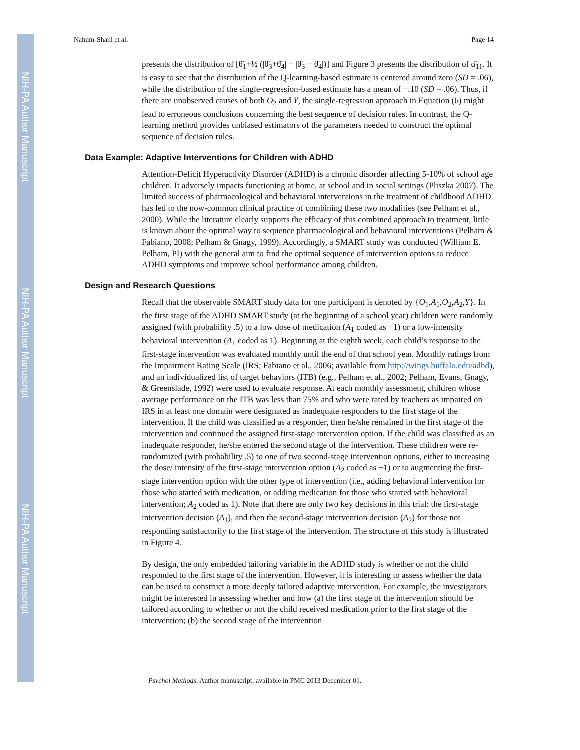NIH-PA Author Manuscript
NIH-PA Author Manuscript
NIH-PA Author Manuscript
Nahum-Shani et al. Page 14
presents the distribution of [θ̂<sub>1</sub>+½ (|θ̂<sub>3</sub>+θ̂<sub>4</sub>| − |θ̂<sub>3</sub> − θ̂<sub>4</sub>|)] and Figure 3 presents the distribution of α̂<sub>11</sub>. It is easy to see that the distribution of the Q-learning-based estimate is centered around zero (SD = .06), while the distribution of the single-regression-based estimate has a mean of −.10 (SD = .06). Thus, if there are unobserved causes of both O<sub>2</sub> and Y, the single-regression approach in Equation (6) might lead to erroneous conclusions concerning the best sequence of decision rules. In contrast, the Q-learning method provides unbiased estimators of the parameters needed to construct the optimal sequence of decision rules.
Data Example: Adaptive Interventions for Children with ADHD
Attention-Deficit Hyperactivity Disorder (ADHD) is a chronic disorder affecting 5-10% of school age children. It adversely impacts functioning at home, at school and in social settings (Pliszka 2007). The limited success of pharmacological and behavioral interventions in the treatment of childhood ADHD has led to the now-common clinical practice of combining these two modalities (see Pelham et al., 2000). While the literature clearly supports the efficacy of this combined approach to treatment, little is known about the optimal way to sequence pharmacological and behavioral interventions (Pelham & Fabiano, 2008; Pelham & Gnagy, 1999). Accordingly, a SMART study was conducted (William E. Pelham, PI) with the general aim to find the optimal sequence of intervention options to reduce ADHD symptoms and improve school performance among children.
Design and Research Questions
Recall that the observable SMART study data for one participant is denoted by {O<sub>1</sub>,A<sub>1</sub>,O<sub>2</sub>,A<sub>2</sub>,Y}. In the first stage of the ADHD SMART study (at the beginning of a school year) children were randomly assigned (with probability .5) to a low dose of medication (A<sub>1</sub> coded as −1) or a low-intensity behavioral intervention (A<sub>1</sub> coded as 1). Beginning at the eighth week, each child’s response to the first-stage intervention was evaluated monthly until the end of that school year. Monthly ratings from the Impairment Rating Scale (IRS; Fabiano et al., 2006; available from http://wings.buffalo.edu/adhd), and an individualized list of target behaviors (ITB) (e.g., Pelham et al., 2002; Pelham, Evans, Gnagy, & Greenslade, 1992) were used to evaluate response. At each monthly assessment, children whose average performance on the ITB was less than 75% and who were rated by teachers as impaired on IRS in at least one domain were designated as inadequate responders to the first stage of the intervention. If the child was classified as a responder, then he/she remained in the first stage of the intervention and continued the assigned first-stage intervention option. If the child was classified as an inadequate responder, he/she entered the second stage of the intervention. These children were re-randomized (with probability .5) to one of two second-stage intervention options, either to increasing the dose/ intensity of the first-stage intervention option (A<sub>2</sub> coded as −1) or to augmenting the first-stage intervention option with the other type of intervention (i.e., adding behavioral intervention for those who started with medication, or adding medication for those who started with behavioral intervention; A<sub>2</sub> coded as 1). Note that there are only two key decisions in this trial: the first-stage intervention decision (A<sub>1</sub>), and then the second-stage intervention decision (A<sub>2</sub>) for those not responding satisfactorily to the first stage of the intervention. The structure of this study is illustrated in Figure 4.
By design, the only embedded tailoring variable in the ADHD study is whether or not the child responded to the first stage of the intervention. However, it is interesting to assess whether the data can be used to construct a more deeply tailored adaptive intervention. For example, the investigators might be interested in assessing whether and how (a) the first stage of the intervention should be tailored according to whether or not the child received medication prior to the first stage of the intervention; (b) the second stage of the intervention
Psychol Methods. Author manuscript; available in PMC 2013 December 01.